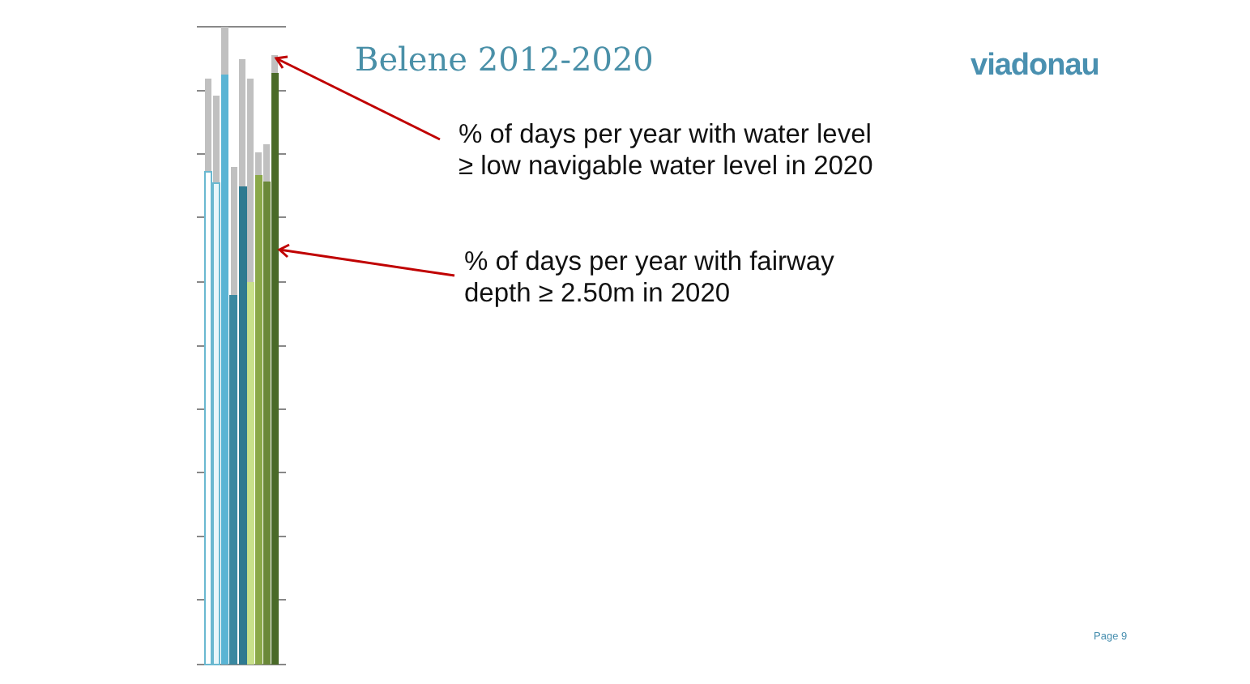Belene 2012-2020 viadonau
% of days per year with water level
≥ low navigable water level in 2020
% of days per year with fairway
depth ≥ 2.50m in 2020
Page 9